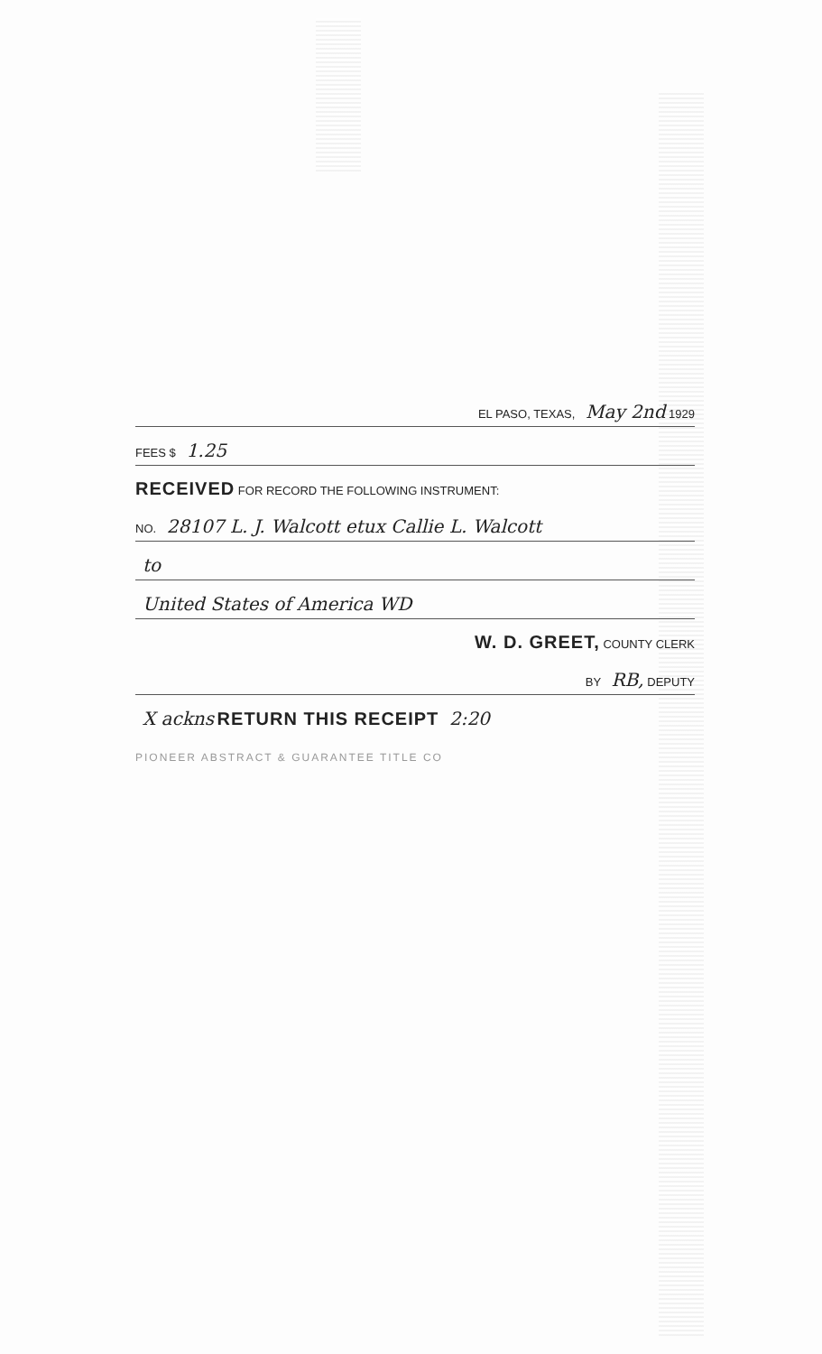EL PASO, TEXAS, May 2nd 1929
FEES $ 1.25
RECEIVED FOR RECORD THE FOLLOWING INSTRUMENT:
NO. 28107 L. J. Walcott etux Callie L. Walcott
to
United States of America WD
W. D. GREET, COUNTY CLERK
BY RB, DEPUTY
X ackns RETURN THIS RECEIPT 2:20
PIONEER ABSTRACT & GUARANTEE TITLE CO